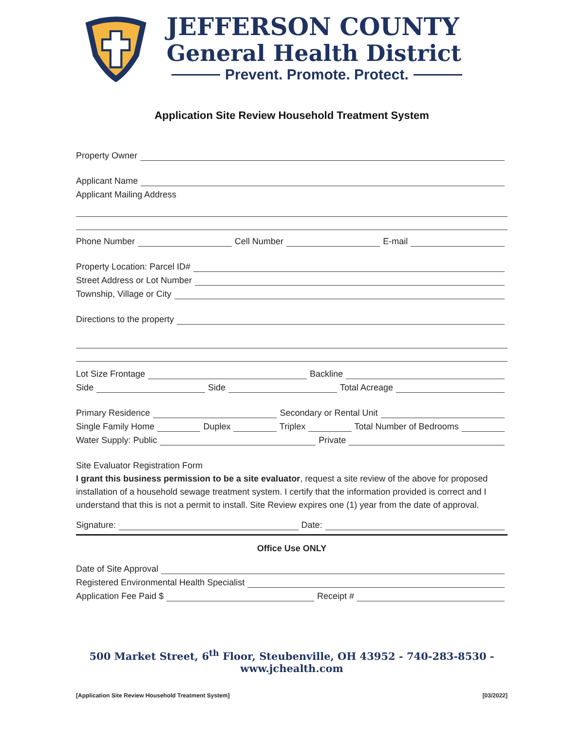JEFFERSON COUNTY
General Health District
Prevent. Promote. Protect.
Application Site Review Household Treatment System
Property Owner
Applicant Name
Applicant Mailing Address
Phone Number Cell Number E-mail
Property Location: Parcel ID#
Street Address or Lot Number
Township, Village or City
Directions to the property
Lot Size Frontage Backline
Side Side Total Acreage
Primary Residence Secondary or Rental Unit
Single Family Home Duplex Triplex Total Number of Bedrooms
Water Supply: Public Private
Site Evaluator Registration Form
I grant this business permission to be a site evaluator, request a site review of the above for proposed installation of a household sewage treatment system. I certify that the information provided is correct and I understand that this is not a permit to install. Site Review expires one (1) year from the date of approval.
Signature: Date:
Office Use ONLY
Date of Site Approval
Registered Environmental Health Specialist
Application Fee Paid $ Receipt #
500 Market Street, 6<sup>th</sup> Floor, Steubenville, OH 43952 - 740-283-8530 - www.jchealth.com
[Application Site Review Household Treatment System] [03/2022]